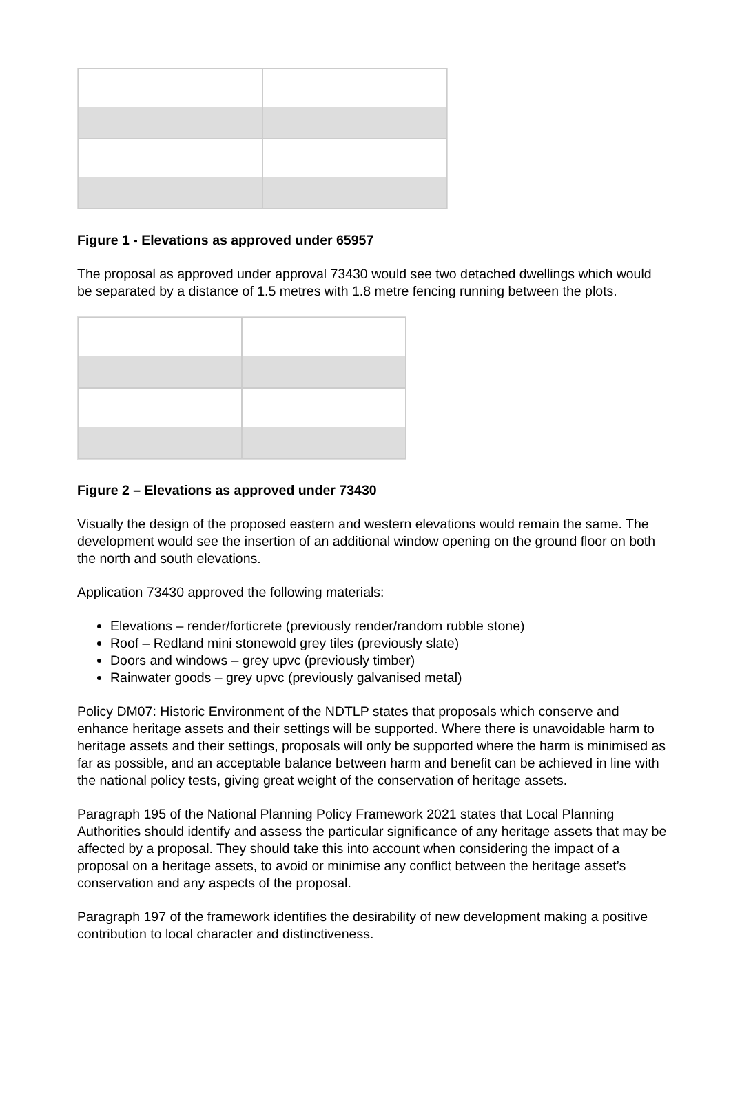Figure 1 - Elevations as approved under 65957
The proposal as approved under approval 73430 would see two detached dwellings which would be separated by a distance of 1.5 metres with 1.8 metre fencing running between the plots.
Figure 2 – Elevations as approved under 73430
Visually the design of the proposed eastern and western elevations would remain the same. The development would see the insertion of an additional window opening on the ground floor on both the north and south elevations.
Application 73430 approved the following materials:
Elevations – render/forticrete (previously render/random rubble stone)
Roof – Redland mini stonewold grey tiles (previously slate)
Doors and windows – grey upvc (previously timber)
Rainwater goods – grey upvc (previously galvanised metal)
Policy DM07: Historic Environment of the NDTLP states that proposals which conserve and enhance heritage assets and their settings will be supported. Where there is unavoidable harm to heritage assets and their settings, proposals will only be supported where the harm is minimised as far as possible, and an acceptable balance between harm and benefit can be achieved in line with the national policy tests, giving great weight of the conservation of heritage assets.
Paragraph 195 of the National Planning Policy Framework 2021 states that Local Planning Authorities should identify and assess the particular significance of any heritage assets that may be affected by a proposal. They should take this into account when considering the impact of a proposal on a heritage assets, to avoid or minimise any conflict between the heritage asset’s conservation and any aspects of the proposal.
Paragraph 197 of the framework identifies the desirability of new development making a positive contribution to local character and distinctiveness.